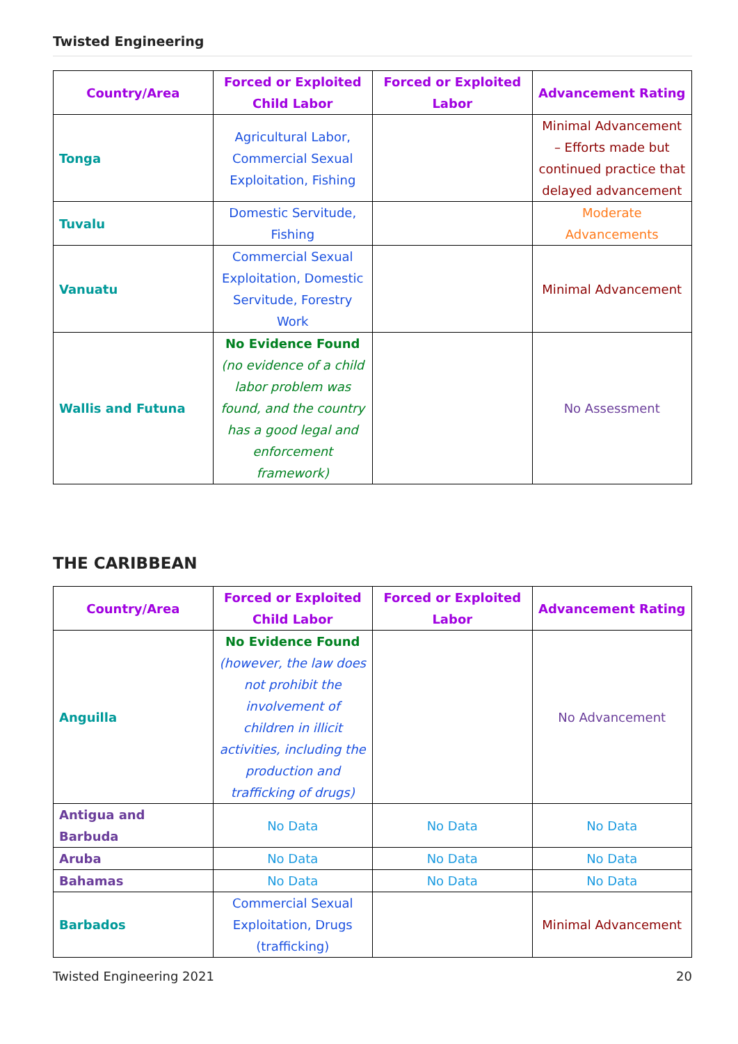Twisted Engineering
| Country/Area | Forced or Exploited Child Labor | Forced or Exploited Labor | Advancement Rating |
| --- | --- | --- | --- |
| Tonga | Agricultural Labor, Commercial Sexual Exploitation, Fishing | | Minimal Advancement – Efforts made but continued practice that delayed advancement |
| Tuvalu | Domestic Servitude, Fishing | | Moderate Advancements |
| Vanuatu | Commercial Sexual Exploitation, Domestic Servitude, Forestry Work | | Minimal Advancement |
| Wallis and Futuna | No Evidence Found (no evidence of a child labor problem was found, and the country has a good legal and enforcement framework) | | No Assessment |
THE CARIBBEAN
| Country/Area | Forced or Exploited Child Labor | Forced or Exploited Labor | Advancement Rating |
| --- | --- | --- | --- |
| Anguilla | No Evidence Found (however, the law does not prohibit the involvement of children in illicit activities, including the production and trafficking of drugs) | | No Advancement |
| Antigua and Barbuda | No Data | No Data | No Data |
| Aruba | No Data | No Data | No Data |
| Bahamas | No Data | No Data | No Data |
| Barbados | Commercial Sexual Exploitation, Drugs (trafficking) | | Minimal Advancement |
Twisted Engineering 2021 20